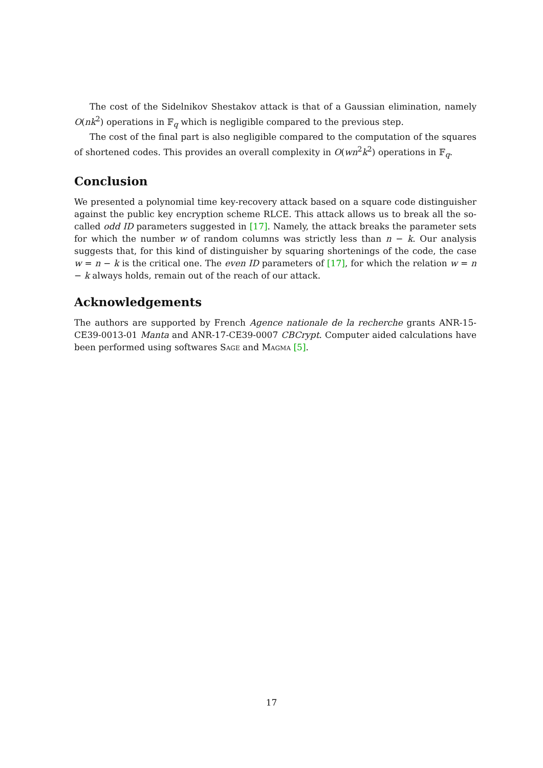The cost of the Sidelnikov Shestakov attack is that of a Gaussian elimination, namely O(nk<sup>2</sup>) operations in 𝔽<sub>q</sub> which is negligible compared to the previous step.
The cost of the final part is also negligible compared to the computation of the squares of shortened codes. This provides an overall complexity in O(wn<sup>2</sup>k<sup>2</sup>) operations in 𝔽<sub>q</sub>.
Conclusion
We presented a polynomial time key-recovery attack based on a square code distinguisher against the public key encryption scheme RLCE. This attack allows us to break all the so-called odd ID parameters suggested in [17]. Namely, the attack breaks the parameter sets for which the number w of random columns was strictly less than n − k. Our analysis suggests that, for this kind of distinguisher by squaring shortenings of the code, the case w = n − k is the critical one. The even ID parameters of [17], for which the relation w = n − k always holds, remain out of the reach of our attack.
Acknowledgements
The authors are supported by French Agence nationale de la recherche grants ANR-15-CE39-0013-01 Manta and ANR-17-CE39-0007 CBCrypt. Computer aided calculations have been performed using softwares Sage and Magma [5].
17